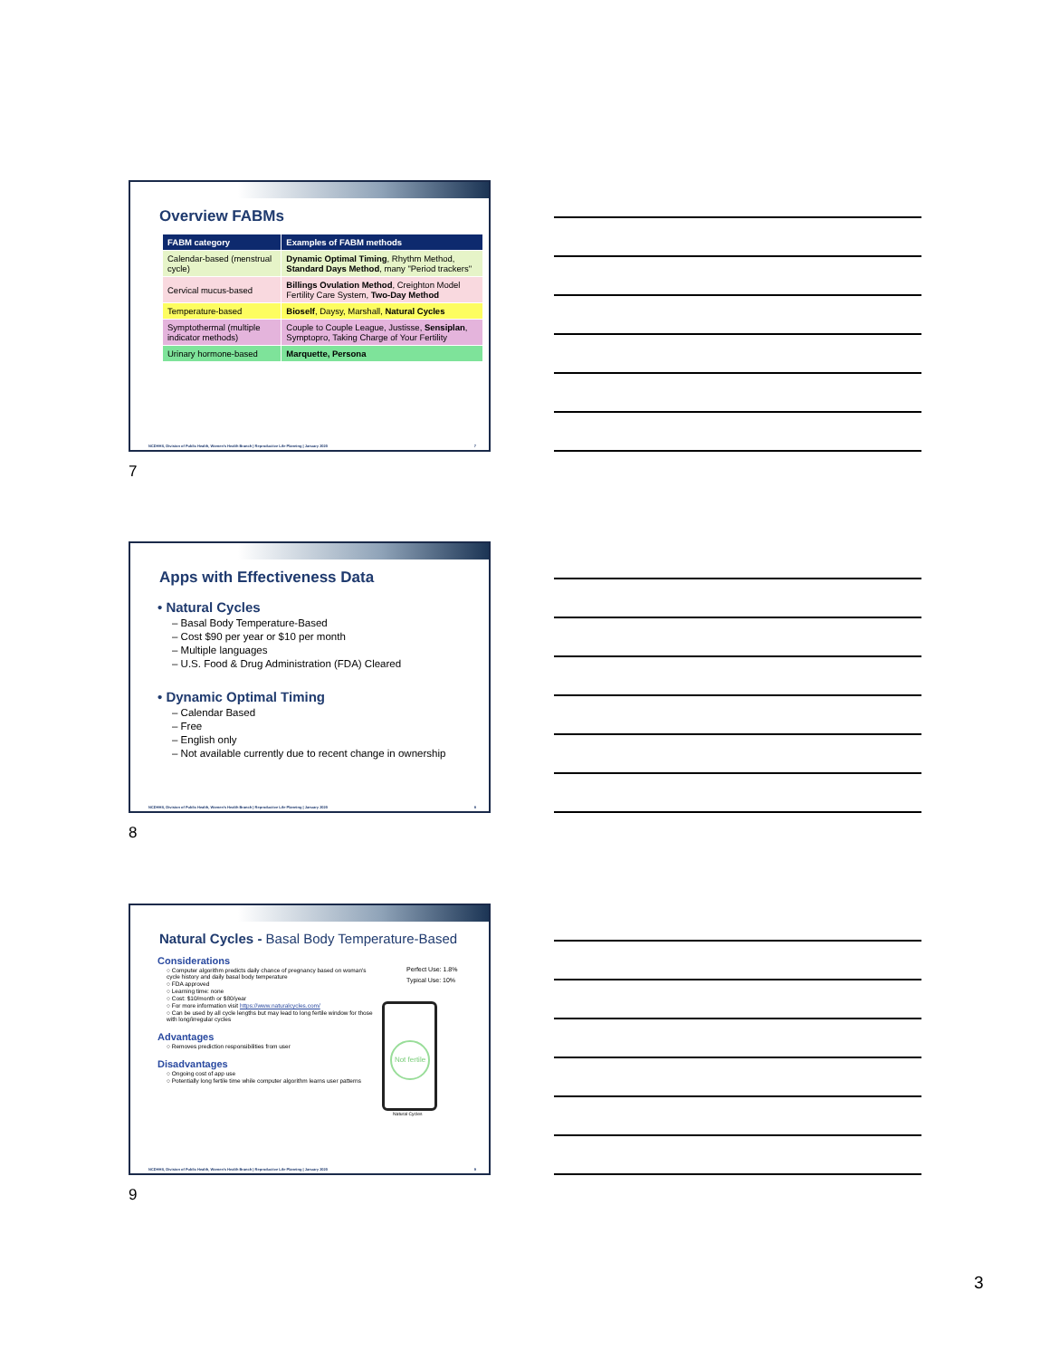Overview FABMs
| FABM category | Examples of FABM methods |
| --- | --- |
| Calendar-based (menstrual cycle) | Dynamic Optimal Timing , Rhythm Method, Standard Days Method , many "Period trackers" |
| Cervical mucus-based | Billings Ovulation Method , Creighton Model Fertility Care System, Two-Day Method |
| Temperature-based | Bioself , Daysy, Marshall, Natural Cycles |
| Symptothermal (multiple indicator methods) | Couple to Couple League, Justisse, Sensiplan , Symptopro, Taking Charge of Your Fertility |
| Urinary hormone-based | Marquette, Persona |
NCDHHS, Division of Public Health, Women's Health Branch | Reproductive Life Planning | January 2020 7
7
Apps with Effectiveness Data
• Natural Cycles
– Basal Body Temperature-Based
– Cost $90 per year or $10 per month
– Multiple languages
– U.S. Food & Drug Administration (FDA) Cleared
• Dynamic Optimal Timing
– Calendar Based
– Free
– English only
– Not available currently due to recent change in ownership
NCDHHS, Division of Public Health, Women's Health Branch | Reproductive Life Planning | January 2020 8
8
Natural Cycles - Basal Body Temperature-Based
Considerations
○ Computer algorithm predicts daily chance of pregnancy based on woman's cycle history and daily basal body temperature
○ FDA approved
○ Learning time: none
○ Cost: $10/month or $80/year
○ For more information visit https://www.naturalcycles.com/
○ Can be used by all cycle lengths but may lead to long fertile window for those with long/irregular cycles
Advantages
○ Removes prediction responsibilities from user
Disadvantages
○ Ongoing cost of app use
○ Potentially long fertile time while computer algorithm learns user patterns
Perfect Use: 1.8%
Typical Use: 10%
Not fertile
Natural Cycles
NCDHHS, Division of Public Health, Women's Health Branch | Reproductive Life Planning | January 2020 9
9
3